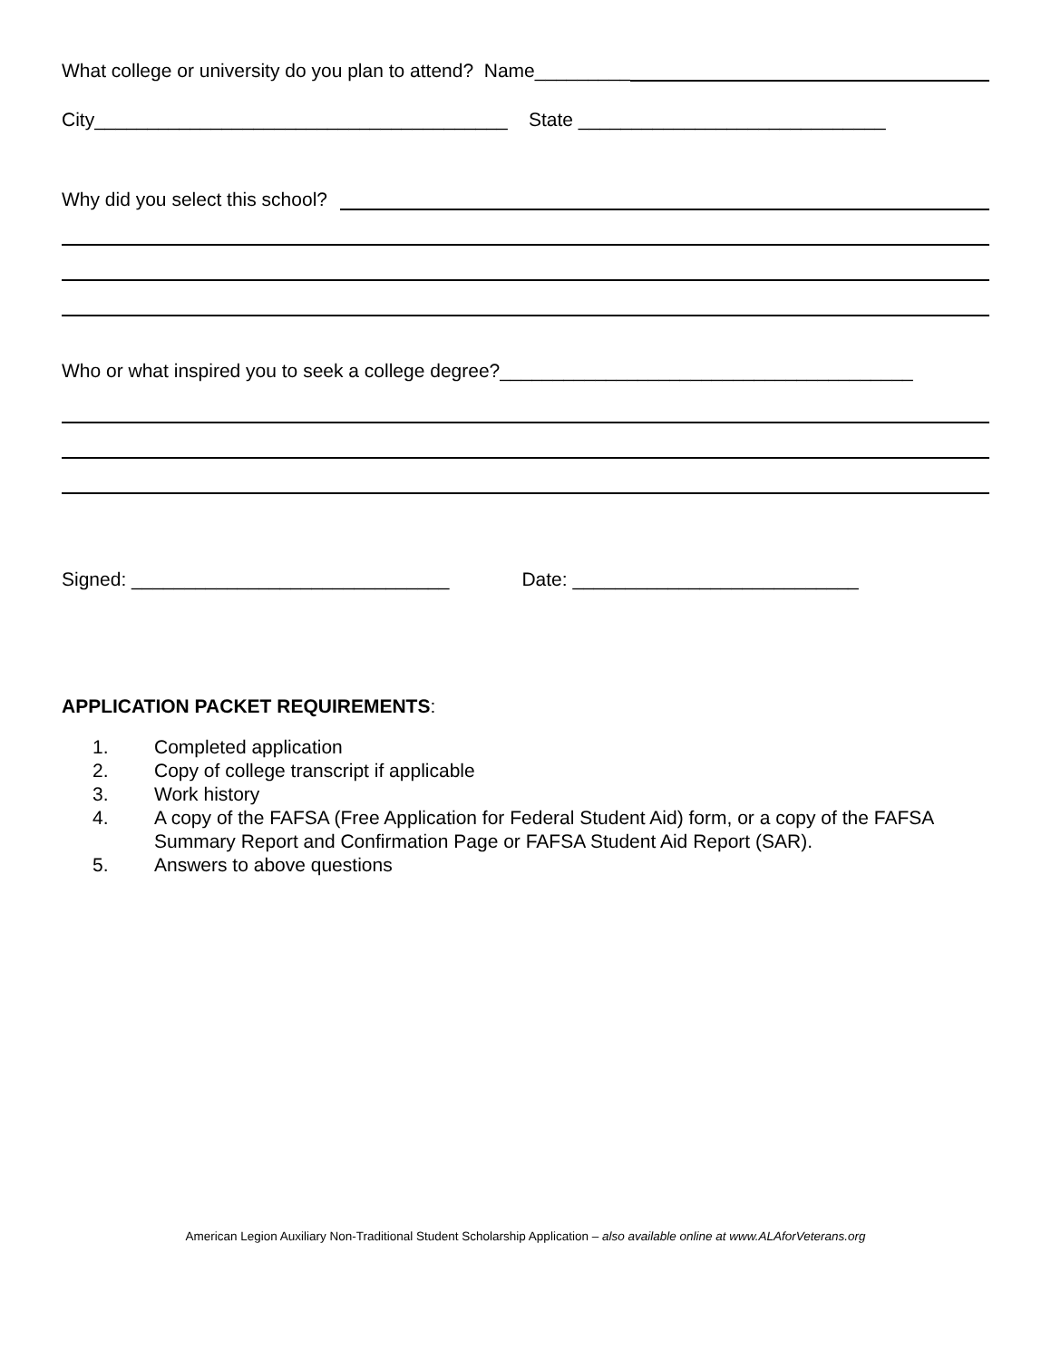What college or university do you plan to attend? Name_________
City_______________________________________ State _____________________________
Why did you select this school?
Who or what inspired you to seek a college degree?_______________________________________
Signed: ______________________________ Date: ___________________________
APPLICATION PACKET REQUIREMENTS:
1. Completed application
2. Copy of college transcript if applicable
3. Work history
4. A copy of the FAFSA (Free Application for Federal Student Aid) form, or a copy of the FAFSA Summary Report and Confirmation Page or FAFSA Student Aid Report (SAR).
5. Answers to above questions
American Legion Auxiliary Non-Traditional Student Scholarship Application – also available online at www.ALAforVeterans.org